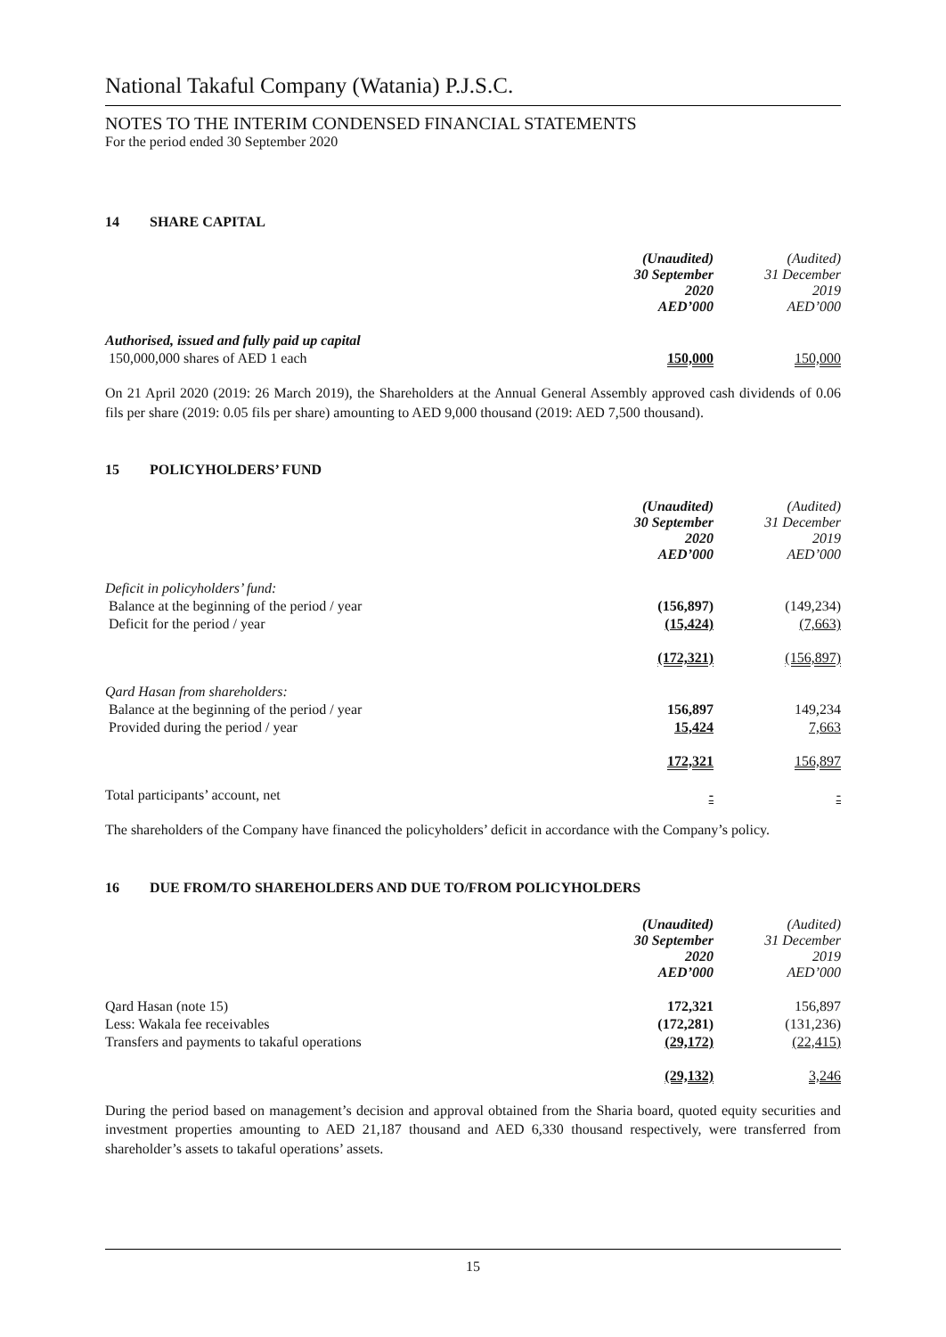National Takaful Company (Watania) P.J.S.C.
NOTES TO THE INTERIM CONDENSED FINANCIAL STATEMENTS
For the period ended 30 September 2020
14 SHARE CAPITAL
| | (Unaudited) 30 September 2020 AED’000 | (Audited) 31 December 2019 AED’000 |
| Authorised, issued and fully paid up capital | | |
| 150,000,000 shares of AED 1 each | 150,000 | 150,000 |
On 21 April 2020 (2019: 26 March 2019), the Shareholders at the Annual General Assembly approved cash dividends of 0.06 fils per share (2019: 0.05 fils per share) amounting to AED 9,000 thousand (2019: AED 7,500 thousand).
15 POLICYHOLDERS’ FUND
| | (Unaudited) 30 September 2020 AED’000 | (Audited) 31 December 2019 AED’000 |
| Deficit in policyholders’ fund: | | |
| Balance at the beginning of the period / year | (156,897) | (149,234) |
| Deficit for the period / year | (15,424) | (7,663) |
| | (172,321) | (156,897) |
| Qard Hasan from shareholders: | | |
| Balance at the beginning of the period / year | 156,897 | 149,234 |
| Provided during the period / year | 15,424 | 7,663 |
| | 172,321 | 156,897 |
| Total participants’ account, net | - | - |
The shareholders of the Company have financed the policyholders’ deficit in accordance with the Company’s policy.
16 DUE FROM/TO SHAREHOLDERS AND DUE TO/FROM POLICYHOLDERS
| | (Unaudited) 30 September 2020 AED’000 | (Audited) 31 December 2019 AED’000 |
| Qard Hasan (note 15) | 172,321 | 156,897 |
| Less: Wakala fee receivables | (172,281) | (131,236) |
| Transfers and payments to takaful operations | (29,172) | (22,415) |
| | (29,132) | 3,246 |
During the period based on management’s decision and approval obtained from the Sharia board, quoted equity securities and investment properties amounting to AED 21,187 thousand and AED 6,330 thousand respectively, were transferred from shareholder’s assets to takaful operations’ assets.
15